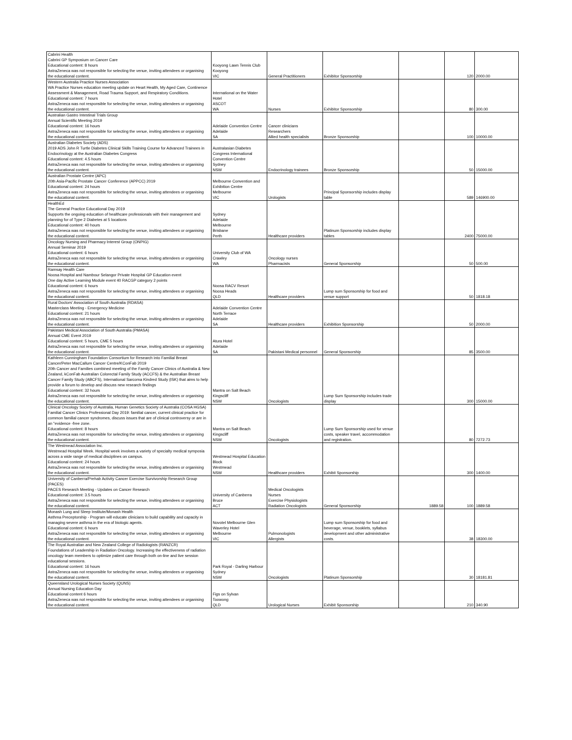| Cabrini Health Cabrini GP Symposium on Cancer Care Educational content: 8 hours AstraZeneca was not responsible for selecting the venue, inviting attendees or organising the educational content. | Kooyong Lawn Tennis Club Kooyong VIC | General Practitioners | Exhibitor Sponsorship | | 120 | 2000.00 |
| Western Australia Practice Nurses Association WA Practice Nurses education meeting update on Heart Health, My Aged Care, Continence Assessment & Management, Road Trauma Support, and Respiratory Conditions. Educational content: 7 hours AstraZeneca was not responsible for selecting the venue, inviting attendees or organising the educational content. | International on the Water Hotel ASCOT WA | Nurses | Exhibitor Sponsorship | | 80 | 300.00 |
| Australian Gastro Intestinal Trials Group Annual Scientific Meeting 2019 Educational content: 16 hours AstraZeneca was not responsible for selecting the venue, inviting attendees or organising the educational content. | Adelaide Convention Centre Adelaide SA | Cancer clinicians Researchers Allied health specialists | Bronze Sponsorship | | 100 | 10000.00 |
| Australian Diabetes Society (ADS) 2019 ADS John R Turtle Diabetes Clinical Skills Training Course for Advanced Trainees in Endocrinology at the Australian Diabetes Congress Educational content: 4.5 hours AstraZeneca was not responsible for selecting the venue, inviting attendees or organising the educational content. | Australasian Diabetes Congress International Convention Centre Sydney NSW | Endocrinology trainees | Bronze Sponsorship | | 50 | 15000.00 |
| Australian Prostate Centre (APC) 20th Asia-Pacific Prostate Cancer Conference (APPCC) 2019 Educational content: 24 hours AstraZeneca was not responsible for selecting the venue, inviting attendees or organising the educational content. | Melbourne Convention and Exhibition Centre Melbourne VIC | Urologists | Principal Sponsorship includes display table | | 589 | 146900.00 |
| HealthEd The General Practice Educational Day 2019 Supports the ongoing education of healthcare professionals with their management and planning for of Type 2 Diabetes at 5 locations Educational content: 40 hours AstraZeneca was not responsible for selecting the venue, inviting attendees or organising the educational content. | Sydney Adelaide Melbourne Brisbane Perth | Healthcare providers | Platinum Sponsorship includes display tables | | 2400 | 75000.00 |
| Oncology Nursing and Pharmacy Interest Group (ONPIG) Annual Seminar 2019 Educational content: 6 hours AstraZeneca was not responsible for selecting the venue, inviting attendees or organising the educational content. | University Club of WA Crawley WA | Oncology nurses Pharmacists | General Sponsorship | | 50 | 500.00 |
| Ramsay Health Care Noosa Hospital and Nambour Selangor Private Hospital GP Education event One day Active Learning Module event 40 RACGP category 2 points Educational content: 6 hours AstraZeneca was not responsible for selecting the venue, inviting attendees or organising the educational content. | Noosa RACV Resort Noosa Heads QLD | Healthcare providers | Lump sum Sponsorship for food and venue support | | 50 | 1818.18 |
| Rural Doctors' Association of South Australia (RDASA) Masterclass Meeting - Emergency Medicine Educational content: 21 hours AstraZeneca was not responsible for selecting the venue, inviting attendees or organising the educational content. | Adelaide Convention Centre North Terrace Adelaide SA | Healthcare providers | Exhibition Sponsorship | | 50 | 2000.00 |
| Pakistani Medical Association of South Australia (PMASA) Annual CME Event 2019 Educational content: 5 hours, CME 5 hours AstraZeneca was not responsible for selecting the venue, inviting attendees or organising the educational content. | Atura Hotel Adelaide SA | Pakistani Medical personnel | General Sponsorship | | 85 | 3500.00 |
| Kathleen Cunningham Foundation Consortium for Research into Familial Breast Cancer/Peter MacCallum Cancer Centre/KConFab 2019 20th Cancer and Families combined meeting of the Family Cancer Clinics of Australia & New Zealand, kConFab Australian Colorectal Family Study (ACCFS) & the Australian Breast Cancer Family Study (ABCFS), International Sarcoma Kindred Study (ISK) that aims to help provide a forum to develop and discuss new research findings Educational content: 32 hours AstraZeneca was not responsible for selecting the venue, inviting attendees or organising the educational content. | Mantra on Salt Beach Kingscliff NSW | Oncologists | Lump Sum Sponsorship includes trade display | | 300 | 15000.00 |
| Clinical Oncology Society of Australia, Human Genetics Society of Australia (COSA HGSA) Familial Cancer Clinics Professional Day 2019: familial cancer, current clinical practice for common familial cancer syndromes, discuss issues that are of clinical controversy or are in an "evidence -free zone. Educational content: 8 hours AstraZeneca was not responsible for selecting the venue, inviting attendees or organising the educational content. | Mantra on Salt Beach Kingscliff NSW | Oncologists | Lump Sum Sponsorship used for venue costs, speaker travel, accommodation and registration. | | 80 | 7272.73 |
| The Westmead Association Inc. Westmead Hospital Week. Hospital week involves a variety of specialty medical symposia across a wide range of medical disciplines on campus. Educational content: 24 hours AstraZeneca was not responsible for selecting the venue, inviting attendees or organising the educational content. | Westmead Hospital Education Block Westmead NSW | Healthcare providers | Exhibit Sponsorship | | 300 | 1400.00 |
| University of Canberra/Prehab Activity Cancer Exercise Survivorship Research Group (PACES) PACES Research Meeting - Updates on Cancer Research Educational content: 3.5 hours AstraZeneca was not responsible for selecting the venue, inviting attendees or organising the educational content. | University of Canberra Bruce ACT | Medical Oncologists Nurses Exercise Physiologists Radiation Oncologists | General Sponsorship | 1889.58 | 100 | 1889.58 |
| Monash Lung and Sleep Institute/Monash Health Asthma Preceptorship - Program will educate clinicians to build capability and capacity in managing severe asthma in the era of biologic agents. Educational content: 6 hours AstraZeneca was not responsible for selecting the venue, inviting attendees or organising the educational content. | Novotel Melbourne Glen Waverley Hotel Melbourne VIC | Pulmonologists Allergists | Lump sum Sponsorship for food and beverage, venue, booklets, syllabus development and other administrative costs. | | 38 | 18300.00 |
| The Royal Australian and New Zealand College of Radiologists (RANZCR) Foundations of Leadership in Radiation Oncology. Increasing the effectiveness of radiation oncology team members to optimize patient care through both on-line and live session educational sessions. Educational content: 16 hours AstraZeneca was not responsible for selecting the venue, inviting attendees or organising the educational content. | Park Royal - Darling Harbour Sydney NSW | Oncologists | Platinum Sponsorship | | 30 | 18181.81 |
| Queensland Urological Nurses Society (QUNS) Annual Nursing Education Day Educational content 6 hours AstraZeneca was not responsible for selecting the venue, inviting attendees or organising the educational content. | Figs on Sylvan Toowong QLD | Urological Nurses | Exhibit Sponsorship | | 210 | 340.90 |